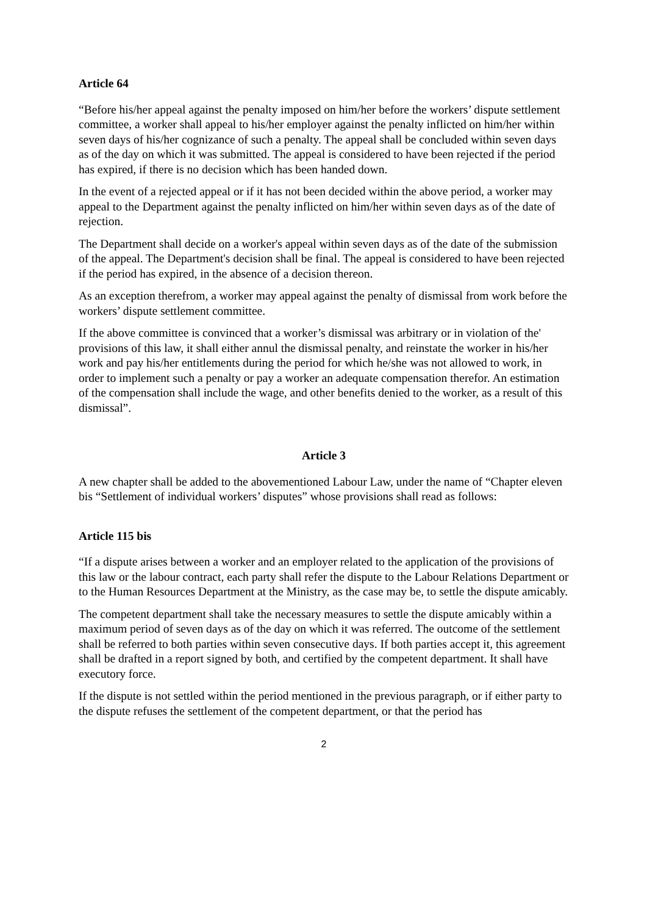Article 64
“Before his/her appeal against the penalty imposed on him/her before the workers’ dispute settlement committee, a worker shall appeal to his/her employer against the penalty inflicted on him/her within seven days of his/her cognizance of such a penalty. The appeal shall be concluded within seven days as of the day on which it was submitted. The appeal is considered to have been rejected if the period has expired, if there is no decision which has been handed down.
In the event of a rejected appeal or if it has not been decided within the above period, a worker may appeal to the Department against the penalty inflicted on him/her within seven days as of the date of rejection.
The Department shall decide on a worker's appeal within seven days as of the date of the submission of the appeal. The Department's decision shall be final. The appeal is considered to have been rejected if the period has expired, in the absence of a decision thereon.
As an exception therefrom, a worker may appeal against the penalty of dismissal from work before the workers’ dispute settlement committee.
If the above committee is convinced that a worker’s dismissal was arbitrary or in violation of the' provisions of this law, it shall either annul the dismissal penalty, and reinstate the worker in his/her work and pay his/her entitlements during the period for which he/she was not allowed to work, in order to implement such a penalty or pay a worker an adequate compensation therefor. An estimation of the compensation shall include the wage, and other benefits denied to the worker, as a result of this dismissal”.
Article 3
A new chapter shall be added to the abovementioned Labour Law, under the name of “Chapter eleven bis “Settlement of individual workers’ disputes” whose provisions shall read as follows:
Article 115 bis
“If a dispute arises between a worker and an employer related to the application of the provisions of this law or the labour contract, each party shall refer the dispute to the Labour Relations Department or to the Human Resources Department at the Ministry, as the case may be, to settle the dispute amicably.
The competent department shall take the necessary measures to settle the dispute amicably within a maximum period of seven days as of the day on which it was referred. The outcome of the settlement shall be referred to both parties within seven consecutive days. If both parties accept it, this agreement shall be drafted in a report signed by both, and certified by the competent department. It shall have executory force.
If the dispute is not settled within the period mentioned in the previous paragraph, or if either party to the dispute refuses the settlement of the competent department, or that the period has
2